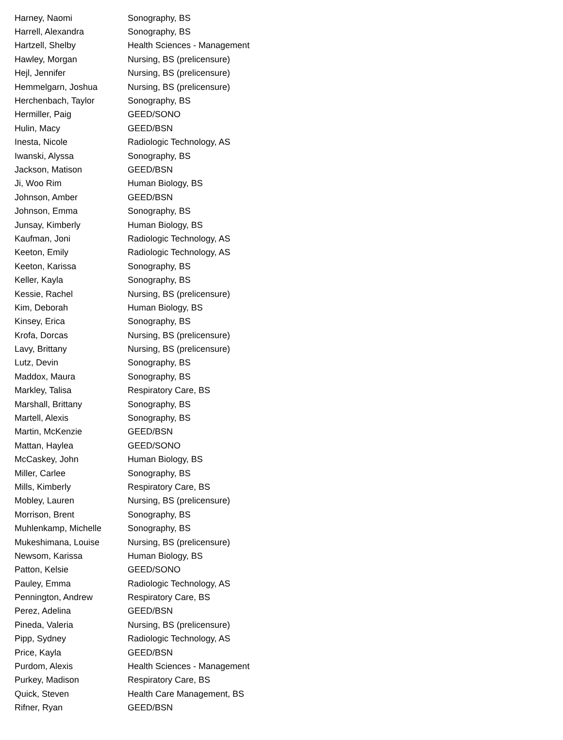| Harney, Naomi | Sonography, BS |
| Harrell, Alexandra | Sonography, BS |
| Hartzell, Shelby | Health Sciences - Management |
| Hawley, Morgan | Nursing, BS (prelicensure) |
| Hejl, Jennifer | Nursing, BS (prelicensure) |
| Hemmelgarn, Joshua | Nursing, BS (prelicensure) |
| Herchenbach, Taylor | Sonography, BS |
| Hermiller, Paig | GEED/SONO |
| Hulin, Macy | GEED/BSN |
| Inesta, Nicole | Radiologic Technology, AS |
| Iwanski, Alyssa | Sonography, BS |
| Jackson, Matison | GEED/BSN |
| Ji, Woo Rim | Human Biology, BS |
| Johnson, Amber | GEED/BSN |
| Johnson, Emma | Sonography, BS |
| Junsay, Kimberly | Human Biology, BS |
| Kaufman, Joni | Radiologic Technology, AS |
| Keeton, Emily | Radiologic Technology, AS |
| Keeton, Karissa | Sonography, BS |
| Keller, Kayla | Sonography, BS |
| Kessie, Rachel | Nursing, BS (prelicensure) |
| Kim, Deborah | Human Biology, BS |
| Kinsey, Erica | Sonography, BS |
| Krofa, Dorcas | Nursing, BS (prelicensure) |
| Lavy, Brittany | Nursing, BS (prelicensure) |
| Lutz, Devin | Sonography, BS |
| Maddox, Maura | Sonography, BS |
| Markley, Talisa | Respiratory Care, BS |
| Marshall, Brittany | Sonography, BS |
| Martell, Alexis | Sonography, BS |
| Martin, McKenzie | GEED/BSN |
| Mattan, Haylea | GEED/SONO |
| McCaskey, John | Human Biology, BS |
| Miller, Carlee | Sonography, BS |
| Mills, Kimberly | Respiratory Care, BS |
| Mobley, Lauren | Nursing, BS (prelicensure) |
| Morrison, Brent | Sonography, BS |
| Muhlenkamp, Michelle | Sonography, BS |
| Mukeshimana, Louise | Nursing, BS (prelicensure) |
| Newsom, Karissa | Human Biology, BS |
| Patton, Kelsie | GEED/SONO |
| Pauley, Emma | Radiologic Technology, AS |
| Pennington, Andrew | Respiratory Care, BS |
| Perez, Adelina | GEED/BSN |
| Pineda, Valeria | Nursing, BS (prelicensure) |
| Pipp, Sydney | Radiologic Technology, AS |
| Price, Kayla | GEED/BSN |
| Purdom, Alexis | Health Sciences - Management |
| Purkey, Madison | Respiratory Care, BS |
| Quick, Steven | Health Care Management, BS |
| Rifner, Ryan | GEED/BSN |